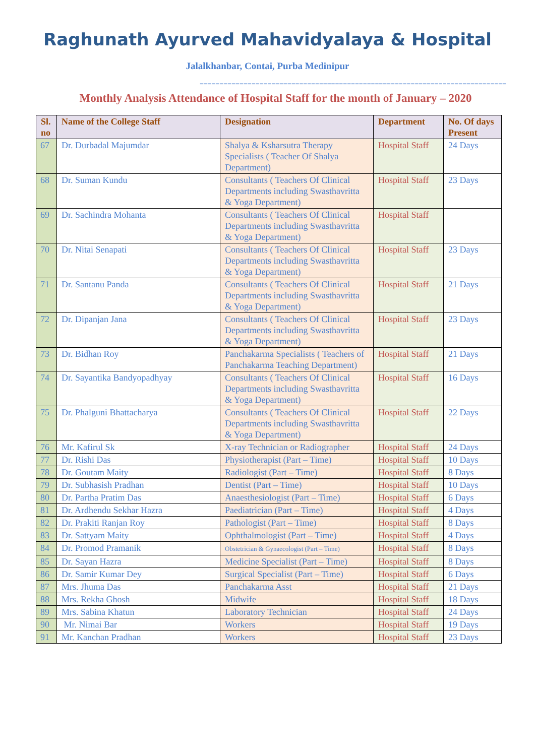Raghunath Ayurved Mahavidyalaya & Hospital
Jalalkhanbar, Contai, Purba Medinipur
=============================================================================
Monthly Analysis Attendance of Hospital Staff for the month of January – 2020
| Sl. no | Name of the College Staff | Designation | Department | No. Of days Present |
| --- | --- | --- | --- | --- |
| 67 | Dr. Durbadal Majumdar | Shalya & Ksharsutra Therapy Specialists ( Teacher Of Shalya Department) | Hospital Staff | 24 Days |
| 68 | Dr. Suman Kundu | Consultants ( Teachers Of Clinical Departments including Swasthavritta & Yoga Department) | Hospital Staff | 23 Days |
| 69 | Dr. Sachindra Mohanta | Consultants ( Teachers Of Clinical Departments including Swasthavritta & Yoga Department) | Hospital Staff | |
| 70 | Dr. Nitai Senapati | Consultants ( Teachers Of Clinical Departments including Swasthavritta & Yoga Department) | Hospital Staff | 23 Days |
| 71 | Dr. Santanu Panda | Consultants ( Teachers Of Clinical Departments including Swasthavritta & Yoga Department) | Hospital Staff | 21 Days |
| 72 | Dr. Dipanjan Jana | Consultants ( Teachers Of Clinical Departments including Swasthavritta & Yoga Department) | Hospital Staff | 23 Days |
| 73 | Dr. Bidhan Roy | Panchakarma Specialists ( Teachers of Panchakarma Teaching Department) | Hospital Staff | 21 Days |
| 74 | Dr. Sayantika Bandyopadhyay | Consultants ( Teachers Of Clinical Departments including Swasthavritta & Yoga Department) | Hospital Staff | 16 Days |
| 75 | Dr. Phalguni Bhattacharya | Consultants ( Teachers Of Clinical Departments including Swasthavritta & Yoga Department) | Hospital Staff | 22 Days |
| 76 | Mr. Kafirul Sk | X-ray Technician or Radiographer | Hospital Staff | 24 Days |
| 77 | Dr. Rishi Das | Physiotherapist (Part – Time) | Hospital Staff | 10 Days |
| 78 | Dr. Goutam Maity | Radiologist (Part – Time) | Hospital Staff | 8 Days |
| 79 | Dr. Subhasish Pradhan | Dentist (Part – Time) | Hospital Staff | 10 Days |
| 80 | Dr. Partha Pratim Das | Anaesthesiologist (Part – Time) | Hospital Staff | 6 Days |
| 81 | Dr. Ardhendu Sekhar Hazra | Paediatrician (Part – Time) | Hospital Staff | 4 Days |
| 82 | Dr. Prakiti Ranjan Roy | Pathologist (Part – Time) | Hospital Staff | 8 Days |
| 83 | Dr. Sattyam Maity | Ophthalmologist (Part – Time) | Hospital Staff | 4 Days |
| 84 | Dr. Promod Pramanik | Obstetrician & Gynaecologist (Part – Time) | Hospital Staff | 8 Days |
| 85 | Dr. Sayan Hazra | Medicine Specialist (Part – Time) | Hospital Staff | 8 Days |
| 86 | Dr. Samir Kumar Dey | Surgical Specialist (Part – Time) | Hospital Staff | 6 Days |
| 87 | Mrs. Jhuma Das | Panchakarma Asst | Hospital Staff | 21 Days |
| 88 | Mrs. Rekha Ghosh | Midwife | Hospital Staff | 18 Days |
| 89 | Mrs. Sabina Khatun | Laboratory Technician | Hospital Staff | 24 Days |
| 90 | Mr. Nimai Bar | Workers | Hospital Staff | 19 Days |
| 91 | Mr. Kanchan Pradhan | Workers | Hospital Staff | 23 Days |